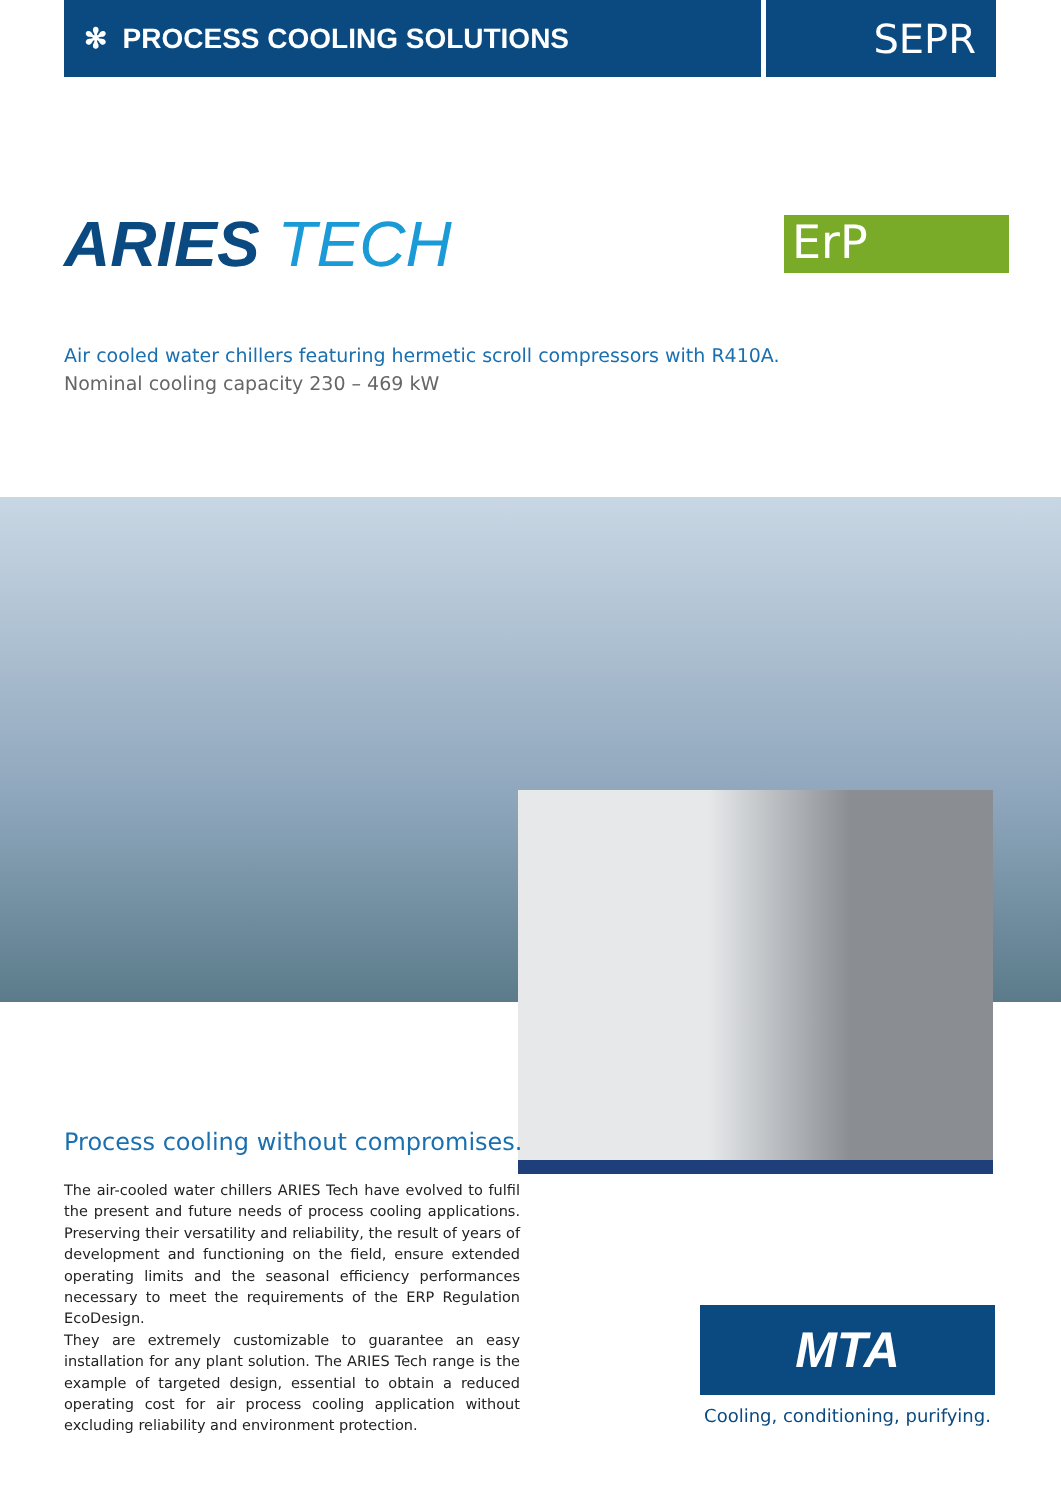✻ PROCESS COOLING SOLUTIONS
SEPR
ARIES TECH
ErP
Air cooled water chillers featuring hermetic scroll compressors with R410A.
Nominal cooling capacity 230 – 469 kW
Process cooling without compromises.
The air-cooled water chillers ARIES Tech have evolved to fulfil the present and future needs of process cooling applications. Preserving their versatility and reliability, the result of years of development and functioning on the field, ensure extended operating limits and the seasonal efficiency performances necessary to meet the requirements of the ERP Regulation EcoDesign.
They are extremely customizable to guarantee an easy installation for any plant solution. The ARIES Tech range is the example of targeted design, essential to obtain a reduced operating cost for air process cooling application without excluding reliability and environment protection.
MTA
Cooling, conditioning, purifying.